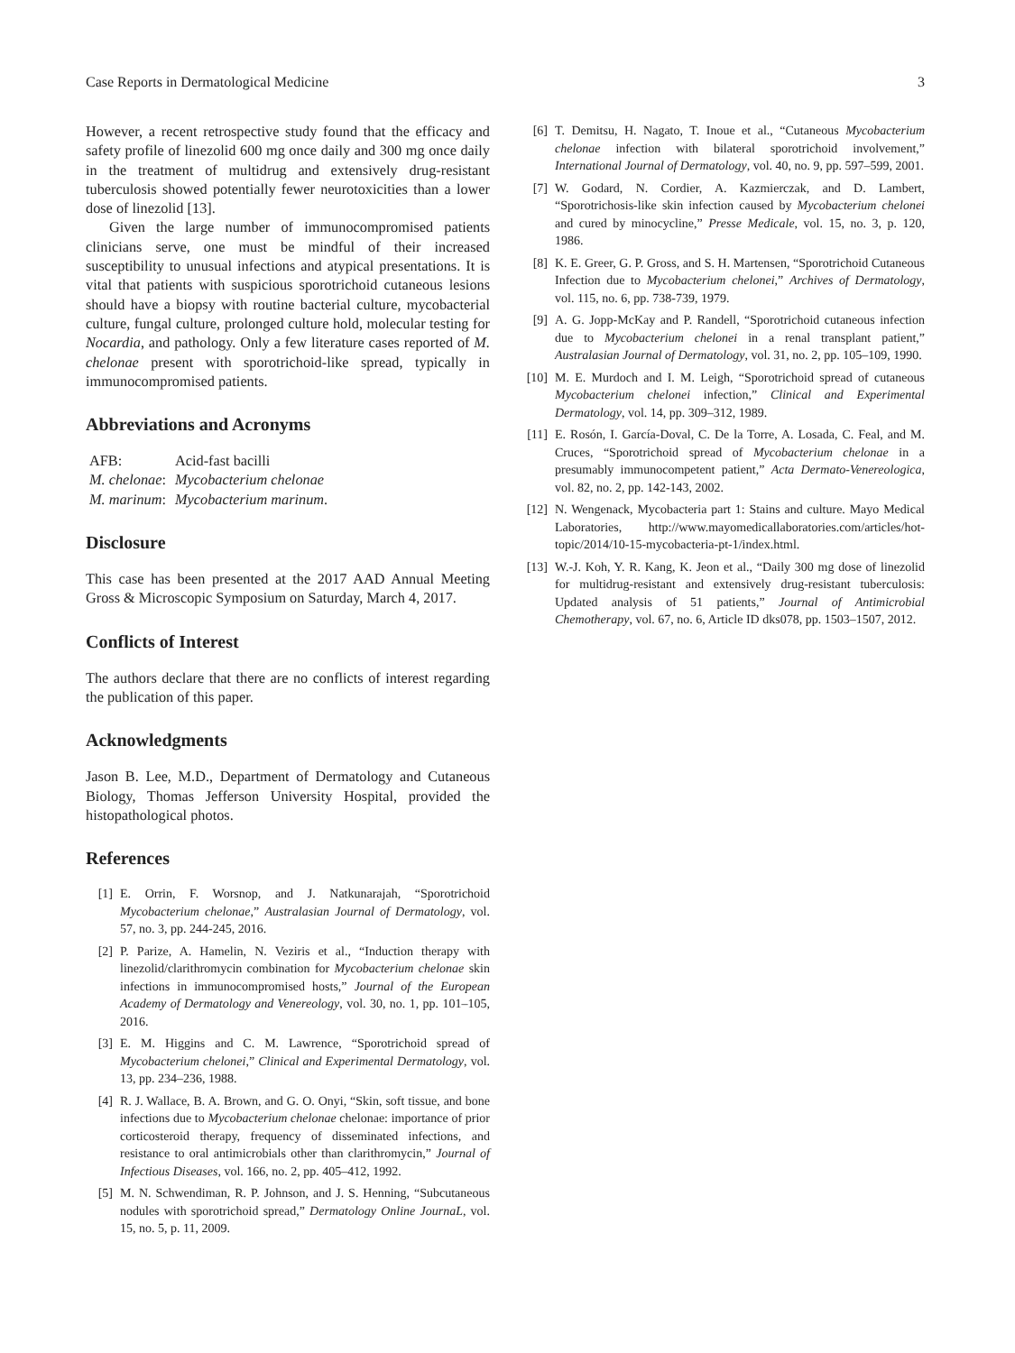Case Reports in Dermatological Medicine 3
However, a recent retrospective study found that the efficacy and safety profile of linezolid 600 mg once daily and 300 mg once daily in the treatment of multidrug and extensively drug-resistant tuberculosis showed potentially fewer neurotoxicities than a lower dose of linezolid [13].
Given the large number of immunocompromised patients clinicians serve, one must be mindful of their increased susceptibility to unusual infections and atypical presentations. It is vital that patients with suspicious sporotrichoid cutaneous lesions should have a biopsy with routine bacterial culture, mycobacterial culture, fungal culture, prolonged culture hold, molecular testing for Nocardia, and pathology. Only a few literature cases reported of M. chelonae present with sporotrichoid-like spread, typically in immunocompromised patients.
Abbreviations and Acronyms
| AFB: | Acid-fast bacilli |
| M. chelonae : | Mycobacterium chelonae |
| M. marinum : | Mycobacterium marinum . |
Disclosure
This case has been presented at the 2017 AAD Annual Meeting Gross & Microscopic Symposium on Saturday, March 4, 2017.
Conflicts of Interest
The authors declare that there are no conflicts of interest regarding the publication of this paper.
Acknowledgments
Jason B. Lee, M.D., Department of Dermatology and Cutaneous Biology, Thomas Jefferson University Hospital, provided the histopathological photos.
References
[1] E. Orrin, F. Worsnop, and J. Natkunarajah, “Sporotrichoid Mycobacterium chelonae,” Australasian Journal of Dermatology, vol. 57, no. 3, pp. 244-245, 2016.
[2] P. Parize, A. Hamelin, N. Veziris et al., “Induction therapy with linezolid/clarithromycin combination for Mycobacterium chelonae skin infections in immunocompromised hosts,” Journal of the European Academy of Dermatology and Venereology, vol. 30, no. 1, pp. 101–105, 2016.
[3] E. M. Higgins and C. M. Lawrence, “Sporotrichoid spread of Mycobacterium chelonei,” Clinical and Experimental Dermatology, vol. 13, pp. 234–236, 1988.
[4] R. J. Wallace, B. A. Brown, and G. O. Onyi, “Skin, soft tissue, and bone infections due to Mycobacterium chelonae chelonae: importance of prior corticosteroid therapy, frequency of disseminated infections, and resistance to oral antimicrobials other than clarithromycin,” Journal of Infectious Diseases, vol. 166, no. 2, pp. 405–412, 1992.
[5] M. N. Schwendiman, R. P. Johnson, and J. S. Henning, “Subcutaneous nodules with sporotrichoid spread,” Dermatology Online JournaL, vol. 15, no. 5, p. 11, 2009.
[6] T. Demitsu, H. Nagato, T. Inoue et al., “Cutaneous Mycobacterium chelonae infection with bilateral sporotrichoid involvement,” International Journal of Dermatology, vol. 40, no. 9, pp. 597–599, 2001.
[7] W. Godard, N. Cordier, A. Kazmierczak, and D. Lambert, “Sporotrichosis-like skin infection caused by Mycobacterium chelonei and cured by minocycline,” Presse Medicale, vol. 15, no. 3, p. 120, 1986.
[8] K. E. Greer, G. P. Gross, and S. H. Martensen, “Sporotrichoid Cutaneous Infection due to Mycobacterium chelonei,” Archives of Dermatology, vol. 115, no. 6, pp. 738-739, 1979.
[9] A. G. Jopp-McKay and P. Randell, “Sporotrichoid cutaneous infection due to Mycobacterium chelonei in a renal transplant patient,” Australasian Journal of Dermatology, vol. 31, no. 2, pp. 105–109, 1990.
[10] M. E. Murdoch and I. M. Leigh, “Sporotrichoid spread of cutaneous Mycobacterium chelonei infection,” Clinical and Experimental Dermatology, vol. 14, pp. 309–312, 1989.
[11] E. Rosón, I. García-Doval, C. De la Torre, A. Losada, C. Feal, and M. Cruces, “Sporotrichoid spread of Mycobacterium chelonae in a presumably immunocompetent patient,” Acta Dermato-Venereologica, vol. 82, no. 2, pp. 142-143, 2002.
[12] N. Wengenack, Mycobacteria part 1: Stains and culture. Mayo Medical Laboratories, http://www.mayomedicallaboratories.com/articles/hot-topic/2014/10-15-mycobacteria-pt-1/index.html.
[13] W.-J. Koh, Y. R. Kang, K. Jeon et al., “Daily 300 mg dose of linezolid for multidrug-resistant and extensively drug-resistant tuberculosis: Updated analysis of 51 patients,” Journal of Antimicrobial Chemotherapy, vol. 67, no. 6, Article ID dks078, pp. 1503–1507, 2012.